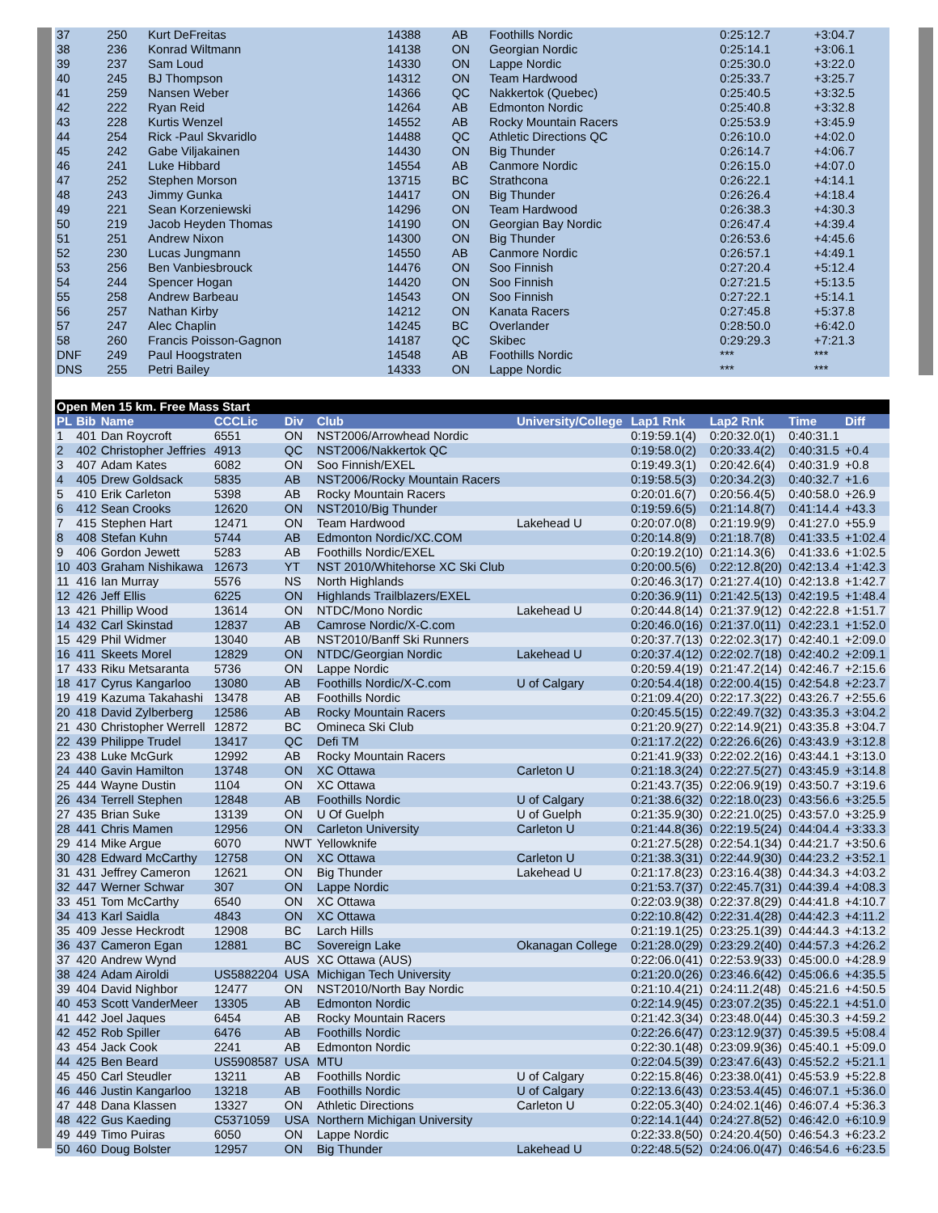| 37 | 250 | Kurt DeFreitas | 14388 | AB | Foothills Nordic | 0:25:12.7 | +3:04.7 |
| 38 | 236 | Konrad Wiltmann | 14138 | ON | Georgian Nordic | 0:25:14.1 | +3:06.1 |
| 39 | 237 | Sam Loud | 14330 | ON | Lappe Nordic | 0:25:30.0 | +3:22.0 |
| 40 | 245 | BJ Thompson | 14312 | ON | Team Hardwood | 0:25:33.7 | +3:25.7 |
| 41 | 259 | Nansen Weber | 14366 | QC | Nakkertok (Quebec) | 0:25:40.5 | +3:32.5 |
| 42 | 222 | Ryan Reid | 14264 | AB | Edmonton Nordic | 0:25:40.8 | +3:32.8 |
| 43 | 228 | Kurtis Wenzel | 14552 | AB | Rocky Mountain Racers | 0:25:53.9 | +3:45.9 |
| 44 | 254 | Rick -Paul Skvaridlo | 14488 | QC | Athletic Directions QC | 0:26:10.0 | +4:02.0 |
| 45 | 242 | Gabe Viljakainen | 14430 | ON | Big Thunder | 0:26:14.7 | +4:06.7 |
| 46 | 241 | Luke Hibbard | 14554 | AB | Canmore Nordic | 0:26:15.0 | +4:07.0 |
| 47 | 252 | Stephen Morson | 13715 | BC | Strathcona | 0:26:22.1 | +4:14.1 |
| 48 | 243 | Jimmy Gunka | 14417 | ON | Big Thunder | 0:26:26.4 | +4:18.4 |
| 49 | 221 | Sean Korzeniewski | 14296 | ON | Team Hardwood | 0:26:38.3 | +4:30.3 |
| 50 | 219 | Jacob Heyden Thomas | 14190 | ON | Georgian Bay Nordic | 0:26:47.4 | +4:39.4 |
| 51 | 251 | Andrew Nixon | 14300 | ON | Big Thunder | 0:26:53.6 | +4:45.6 |
| 52 | 230 | Lucas Jungmann | 14550 | AB | Canmore Nordic | 0:26:57.1 | +4:49.1 |
| 53 | 256 | Ben Vanbiesbrouck | 14476 | ON | Soo Finnish | 0:27:20.4 | +5:12.4 |
| 54 | 244 | Spencer Hogan | 14420 | ON | Soo Finnish | 0:27:21.5 | +5:13.5 |
| 55 | 258 | Andrew Barbeau | 14543 | ON | Soo Finnish | 0:27:22.1 | +5:14.1 |
| 56 | 257 | Nathan Kirby | 14212 | ON | Kanata Racers | 0:27:45.8 | +5:37.8 |
| 57 | 247 | Alec Chaplin | 14245 | BC | Overlander | 0:28:50.0 | +6:42.0 |
| 58 | 260 | Francis Poisson-Gagnon | 14187 | QC | Skibec | 0:29:29.3 | +7:21.3 |
| DNF | 249 | Paul Hoogstraten | 14548 | AB | Foothills Nordic | *** | *** |
| DNS | 255 | Petri Bailey | 14333 | ON | Lappe Nordic | *** | *** |
Open Men 15 km. Free Mass Start
| PL | Bib | Name | CCCLic | Div | Club | University/College | Lap1 Rnk | Lap2 Rnk | Time | Diff |
| --- | --- | --- | --- | --- | --- | --- | --- | --- | --- | --- |
| 1 | 401 | Dan Roycroft | 6551 | ON | NST2006/Arrowhead Nordic | | 0:19:59.1(4) | 0:20:32.0(1) | 0:40:31.1 | |
| 2 | 402 | Christopher Jeffries | 4913 | QC | NST2006/Nakkertok QC | | 0:19:58.0(2) | 0:20:33.4(2) | 0:40:31.5 | +0.4 |
| 3 | 407 | Adam Kates | 6082 | ON | Soo Finnish/EXEL | | 0:19:49.3(1) | 0:20:42.6(4) | 0:40:31.9 | +0.8 |
| 4 | 405 | Drew Goldsack | 5835 | AB | NST2006/Rocky Mountain Racers | | 0:19:58.5(3) | 0:20:34.2(3) | 0:40:32.7 | +1.6 |
| 5 | 410 | Erik Carleton | 5398 | AB | Rocky Mountain Racers | | 0:20:01.6(7) | 0:20:56.4(5) | 0:40:58.0 | +26.9 |
| 6 | 412 | Sean Crooks | 12620 | ON | NST2010/Big Thunder | | 0:19:59.6(5) | 0:21:14.8(7) | 0:41:14.4 | +43.3 |
| 7 | 415 | Stephen Hart | 12471 | ON | Team Hardwood | Lakehead U | 0:20:07.0(8) | 0:21:19.9(9) | 0:41:27.0 | +55.9 |
| 8 | 408 | Stefan Kuhn | 5744 | AB | Edmonton Nordic/XC.COM | | 0:20:14.8(9) | 0:21:18.7(8) | 0:41:33.5 | +1:02.4 |
| 9 | 406 | Gordon Jewett | 5283 | AB | Foothills Nordic/EXEL | | 0:20:19.2(10) | 0:21:14.3(6) | 0:41:33.6 | +1:02.5 |
| 10 | 403 | Graham Nishikawa | 12673 | YT | NST 2010/Whitehorse XC Ski Club | | 0:20:00.5(6) | 0:22:12.8(20) | 0:42:13.4 | +1:42.3 |
| 11 | 416 | Ian Murray | 5576 | NS | North Highlands | | 0:20:46.3(17) | 0:21:27.4(10) | 0:42:13.8 | +1:42.7 |
| 12 | 426 | Jeff Ellis | 6225 | ON | Highlands Trailblazers/EXEL | | 0:20:36.9(11) | 0:21:42.5(13) | 0:42:19.5 | +1:48.4 |
| 13 | 421 | Phillip Wood | 13614 | ON | NTDC/Mono Nordic | Lakehead U | 0:20:44.8(14) | 0:21:37.9(12) | 0:42:22.8 | +1:51.7 |
| 14 | 432 | Carl Skinstad | 12837 | AB | Camrose Nordic/X-C.com | | 0:20:46.0(16) | 0:21:37.0(11) | 0:42:23.1 | +1:52.0 |
| 15 | 429 | Phil Widmer | 13040 | AB | NST2010/Banff Ski Runners | | 0:20:37.7(13) | 0:22:02.3(17) | 0:42:40.1 | +2:09.0 |
| 16 | 411 | Skeets Morel | 12829 | ON | NTDC/Georgian Nordic | Lakehead U | 0:20:37.4(12) | 0:22:02.7(18) | 0:42:40.2 | +2:09.1 |
| 17 | 433 | Riku Metsaranta | 5736 | ON | Lappe Nordic | | 0:20:59.4(19) | 0:21:47.2(14) | 0:42:46.7 | +2:15.6 |
| 18 | 417 | Cyrus Kangarloo | 13080 | AB | Foothills Nordic/X-C.com | U of Calgary | 0:20:54.4(18) | 0:22:00.4(15) | 0:42:54.8 | +2:23.7 |
| 19 | 419 | Kazuma Takahashi | 13478 | AB | Foothills Nordic | | 0:21:09.4(20) | 0:22:17.3(22) | 0:43:26.7 | +2:55.6 |
| 20 | 418 | David Zylberberg | 12586 | AB | Rocky Mountain Racers | | 0:20:45.5(15) | 0:22:49.7(32) | 0:43:35.3 | +3:04.2 |
| 21 | 430 | Christopher Werrell | 12872 | BC | Omineca Ski Club | | 0:21:20.9(27) | 0:22:14.9(21) | 0:43:35.8 | +3:04.7 |
| 22 | 439 | Philippe Trudel | 13417 | QC | Defi TM | | 0:21:17.2(22) | 0:22:26.6(26) | 0:43:43.9 | +3:12.8 |
| 23 | 438 | Luke McGurk | 12992 | AB | Rocky Mountain Racers | | 0:21:41.9(33) | 0:22:02.2(16) | 0:43:44.1 | +3:13.0 |
| 24 | 440 | Gavin Hamilton | 13748 | ON | XC Ottawa | Carleton U | 0:21:18.3(24) | 0:22:27.5(27) | 0:43:45.9 | +3:14.8 |
| 25 | 444 | Wayne Dustin | 1104 | ON | XC Ottawa | | 0:21:43.7(35) | 0:22:06.9(19) | 0:43:50.7 | +3:19.6 |
| 26 | 434 | Terrell Stephen | 12848 | AB | Foothills Nordic | U of Calgary | 0:21:38.6(32) | 0:22:18.0(23) | 0:43:56.6 | +3:25.5 |
| 27 | 435 | Brian Suke | 13139 | ON | U Of Guelph | U of Guelph | 0:21:35.9(30) | 0:22:21.0(25) | 0:43:57.0 | +3:25.9 |
| 28 | 441 | Chris Mamen | 12956 | ON | Carleton University | Carleton U | 0:21:44.8(36) | 0:22:19.5(24) | 0:44:04.4 | +3:33.3 |
| 29 | 414 | Mike Argue | 6070 | NWT | Yellowknife | | 0:21:27.5(28) | 0:22:54.1(34) | 0:44:21.7 | +3:50.6 |
| 30 | 428 | Edward McCarthy | 12758 | ON | XC Ottawa | Carleton U | 0:21:38.3(31) | 0:22:44.9(30) | 0:44:23.2 | +3:52.1 |
| 31 | 431 | Jeffrey Cameron | 12621 | ON | Big Thunder | Lakehead U | 0:21:17.8(23) | 0:23:16.4(38) | 0:44:34.3 | +4:03.2 |
| 32 | 447 | Werner Schwar | 307 | ON | Lappe Nordic | | 0:21:53.7(37) | 0:22:45.7(31) | 0:44:39.4 | +4:08.3 |
| 33 | 451 | Tom McCarthy | 6540 | ON | XC Ottawa | | 0:22:03.9(38) | 0:22:37.8(29) | 0:44:41.8 | +4:10.7 |
| 34 | 413 | Karl Saidla | 4843 | ON | XC Ottawa | | 0:22:10.8(42) | 0:22:31.4(28) | 0:44:42.3 | +4:11.2 |
| 35 | 409 | Jesse Heckrodt | 12908 | BC | Larch Hills | | 0:21:19.1(25) | 0:23:25.1(39) | 0:44:44.3 | +4:13.2 |
| 36 | 437 | Cameron Egan | 12881 | BC | Sovereign Lake | Okanagan College | 0:21:28.0(29) | 0:23:29.2(40) | 0:44:57.3 | +4:26.2 |
| 37 | 420 | Andrew Wynd | | AUS | XC Ottawa (AUS) | | 0:22:06.0(41) | 0:22:53.9(33) | 0:45:00.0 | +4:28.9 |
| 38 | 424 | Adam Airoldi | US5882204 | USA | Michigan Tech University | | 0:21:20.0(26) | 0:23:46.6(42) | 0:45:06.6 | +4:35.5 |
| 39 | 404 | David Nighbor | 12477 | ON | NST2010/North Bay Nordic | | 0:21:10.4(21) | 0:24:11.2(48) | 0:45:21.6 | +4:50.5 |
| 40 | 453 | Scott VanderMeer | 13305 | AB | Edmonton Nordic | | 0:22:14.9(45) | 0:23:07.2(35) | 0:45:22.1 | +4:51.0 |
| 41 | 442 | Joel Jaques | 6454 | AB | Rocky Mountain Racers | | 0:21:42.3(34) | 0:23:48.0(44) | 0:45:30.3 | +4:59.2 |
| 42 | 452 | Rob Spiller | 6476 | AB | Foothills Nordic | | 0:22:26.6(47) | 0:23:12.9(37) | 0:45:39.5 | +5:08.4 |
| 43 | 454 | Jack Cook | 2241 | AB | Edmonton Nordic | | 0:22:30.1(48) | 0:23:09.9(36) | 0:45:40.1 | +5:09.0 |
| 44 | 425 | Ben Beard | US5908587 | USA | MTU | | 0:22:04.5(39) | 0:23:47.6(43) | 0:45:52.2 | +5:21.1 |
| 45 | 450 | Carl Steudler | 13211 | AB | Foothills Nordic | U of Calgary | 0:22:15.8(46) | 0:23:38.0(41) | 0:45:53.9 | +5:22.8 |
| 46 | 446 | Justin Kangarloo | 13218 | AB | Foothills Nordic | U of Calgary | 0:22:13.6(43) | 0:23:53.4(45) | 0:46:07.1 | +5:36.0 |
| 47 | 448 | Dana Klassen | 13327 | ON | Athletic Directions | Carleton U | 0:22:05.3(40) | 0:24:02.1(46) | 0:46:07.4 | +5:36.3 |
| 48 | 422 | Gus Kaeding | C5371059 | USA | Northern Michigan University | | 0:22:14.1(44) | 0:24:27.8(52) | 0:46:42.0 | +6:10.9 |
| 49 | 449 | Timo Puiras | 6050 | ON | Lappe Nordic | | 0:22:33.8(50) | 0:24:20.4(50) | 0:46:54.3 | +6:23.2 |
| 50 | 460 | Doug Bolster | 12957 | ON | Big Thunder | Lakehead U | 0:22:48.5(52) | 0:24:06.0(47) | 0:46:54.6 | +6:23.5 |